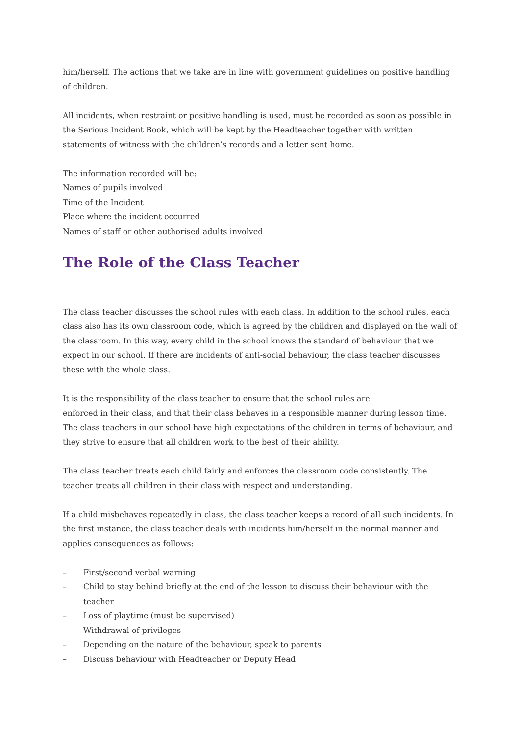him/herself. The actions that we take are in line with government guidelines on positive handling of children.
All incidents, when restraint or positive handling is used, must be recorded as soon as possible in the Serious Incident Book, which will be kept by the Headteacher together with written statements of witness with the children’s records and a letter sent home.
The information recorded will be:
Names of pupils involved
Time of the Incident
Place where the incident occurred
Names of staff or other authorised adults involved
The Role of the Class Teacher
The class teacher discusses the school rules with each class. In addition to the school rules, each class also has its own classroom code, which is agreed by the children and displayed on the wall of the classroom. In this way, every child in the school knows the standard of behaviour that we expect in our school. If there are incidents of anti-social behaviour, the class teacher discusses these with the whole class.
It is the responsibility of the class teacher to ensure that the school rules are
enforced in their class, and that their class behaves in a responsible manner during lesson time. The class teachers in our school have high expectations of the children in terms of behaviour, and they strive to ensure that all children work to the best of their ability.
The class teacher treats each child fairly and enforces the classroom code consistently. The teacher treats all children in their class with respect and understanding.
If a child misbehaves repeatedly in class, the class teacher keeps a record of all such incidents. In the first instance, the class teacher deals with incidents him/herself in the normal manner and applies consequences as follows:
– First/second verbal warning
– Child to stay behind briefly at the end of the lesson to discuss their behaviour with the teacher
– Loss of playtime (must be supervised)
– Withdrawal of privileges
– Depending on the nature of the behaviour, speak to parents
– Discuss behaviour with Headteacher or Deputy Head